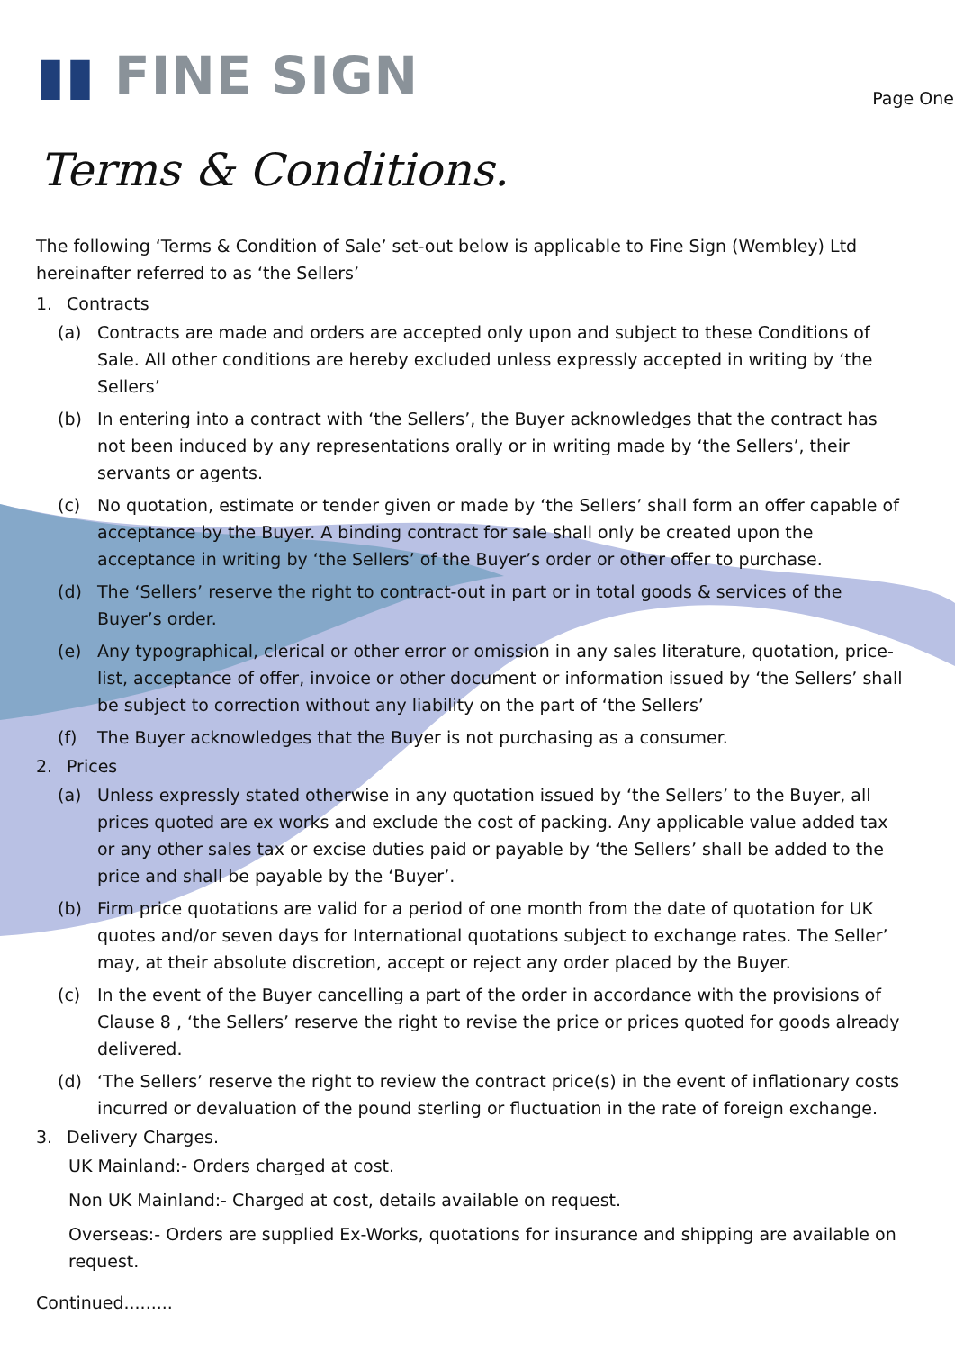▮▮ FINE SIGN
Page One
Terms & Conditions.
The following ‘Terms & Condition of Sale’ set-out below is applicable to Fine Sign (Wembley) Ltd hereinafter referred to as ‘the Sellers’
1. Contracts
(a) Contracts are made and orders are accepted only upon and subject to these Conditions of Sale. All other conditions are hereby excluded unless expressly accepted in writing by ‘the Sellers’
(b) In entering into a contract with ‘the Sellers’, the Buyer acknowledges that the contract has not been induced by any representations orally or in writing made by ‘the Sellers’, their servants or agents.
(c) No quotation, estimate or tender given or made by ‘the Sellers’ shall form an offer capable of acceptance by the Buyer. A binding contract for sale shall only be created upon the acceptance in writing by ‘the Sellers’ of the Buyer’s order or other offer to purchase.
(d) The ‘Sellers’ reserve the right to contract-out in part or in total goods & services of the Buyer’s order.
(e) Any typographical, clerical or other error or omission in any sales literature, quotation, price-list, acceptance of offer, invoice or other document or information issued by ‘the Sellers’ shall be subject to correction without any liability on the part of ‘the Sellers’
(f) The Buyer acknowledges that the Buyer is not purchasing as a consumer.
2. Prices
(a) Unless expressly stated otherwise in any quotation issued by ‘the Sellers’ to the Buyer, all prices quoted are ex works and exclude the cost of packing. Any applicable value added tax or any other sales tax or excise duties paid or payable by ‘the Sellers’ shall be added to the price and shall be payable by the ‘Buyer’.
(b) Firm price quotations are valid for a period of one month from the date of quotation for UK quotes and/or seven days for International quotations subject to exchange rates. The Seller’ may, at their absolute discretion, accept or reject any order placed by the Buyer.
(c) In the event of the Buyer cancelling a part of the order in accordance with the provisions of Clause 8 , ‘the Sellers’ reserve the right to revise the price or prices quoted for goods already delivered.
(d) ‘The Sellers’ reserve the right to review the contract price(s) in the event of inflationary costs incurred or devaluation of the pound sterling or fluctuation in the rate of foreign exchange.
3. Delivery Charges.
UK Mainland:- Orders charged at cost.
Non UK Mainland:- Charged at cost, details available on request.
Overseas:- Orders are supplied Ex-Works, quotations for insurance and shipping are available on request.
Continued.........